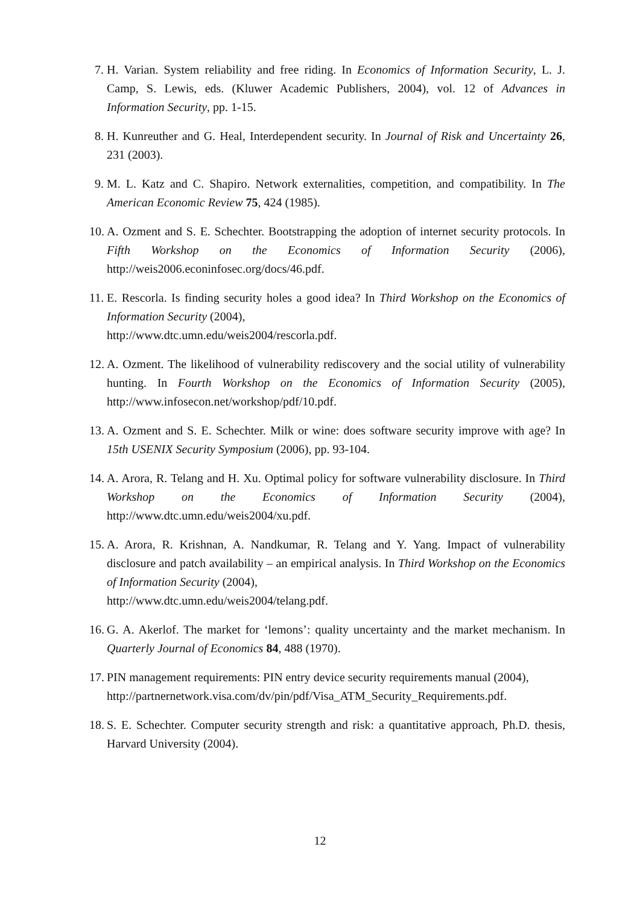7. H. Varian. System reliability and free riding. In Economics of Information Security, L. J. Camp, S. Lewis, eds. (Kluwer Academic Publishers, 2004), vol. 12 of Advances in Information Security, pp. 1-15.
8. H. Kunreuther and G. Heal, Interdependent security. In Journal of Risk and Uncertainty 26, 231 (2003).
9. M. L. Katz and C. Shapiro. Network externalities, competition, and compatibility. In The American Economic Review 75, 424 (1985).
10. A. Ozment and S. E. Schechter. Bootstrapping the adoption of internet security protocols. In Fifth Workshop on the Economics of Information Security (2006), http://weis2006.econinfosec.org/docs/46.pdf.
11. E. Rescorla. Is finding security holes a good idea? In Third Workshop on the Economics of Information Security (2004),
http://www.dtc.umn.edu/weis2004/rescorla.pdf.
12. A. Ozment. The likelihood of vulnerability rediscovery and the social utility of vulnerability hunting. In Fourth Workshop on the Economics of Information Security (2005), http://www.infosecon.net/workshop/pdf/10.pdf.
13. A. Ozment and S. E. Schechter. Milk or wine: does software security improve with age? In 15th USENIX Security Symposium (2006), pp. 93-104.
14. A. Arora, R. Telang and H. Xu. Optimal policy for software vulnerability disclosure. In Third Workshop on the Economics of Information Security (2004), http://www.dtc.umn.edu/weis2004/xu.pdf.
15. A. Arora, R. Krishnan, A. Nandkumar, R. Telang and Y. Yang. Impact of vulnerability disclosure and patch availability – an empirical analysis. In Third Workshop on the Economics of Information Security (2004),
http://www.dtc.umn.edu/weis2004/telang.pdf.
16. G. A. Akerlof. The market for ‘lemons’: quality uncertainty and the market mechanism. In Quarterly Journal of Economics 84, 488 (1970).
17. PIN management requirements: PIN entry device security requirements manual (2004),
http://partnernetwork.visa.com/dv/pin/pdf/Visa_ATM_Security_Requirements.pdf.
18. S. E. Schechter. Computer security strength and risk: a quantitative approach, Ph.D. thesis, Harvard University (2004).
12